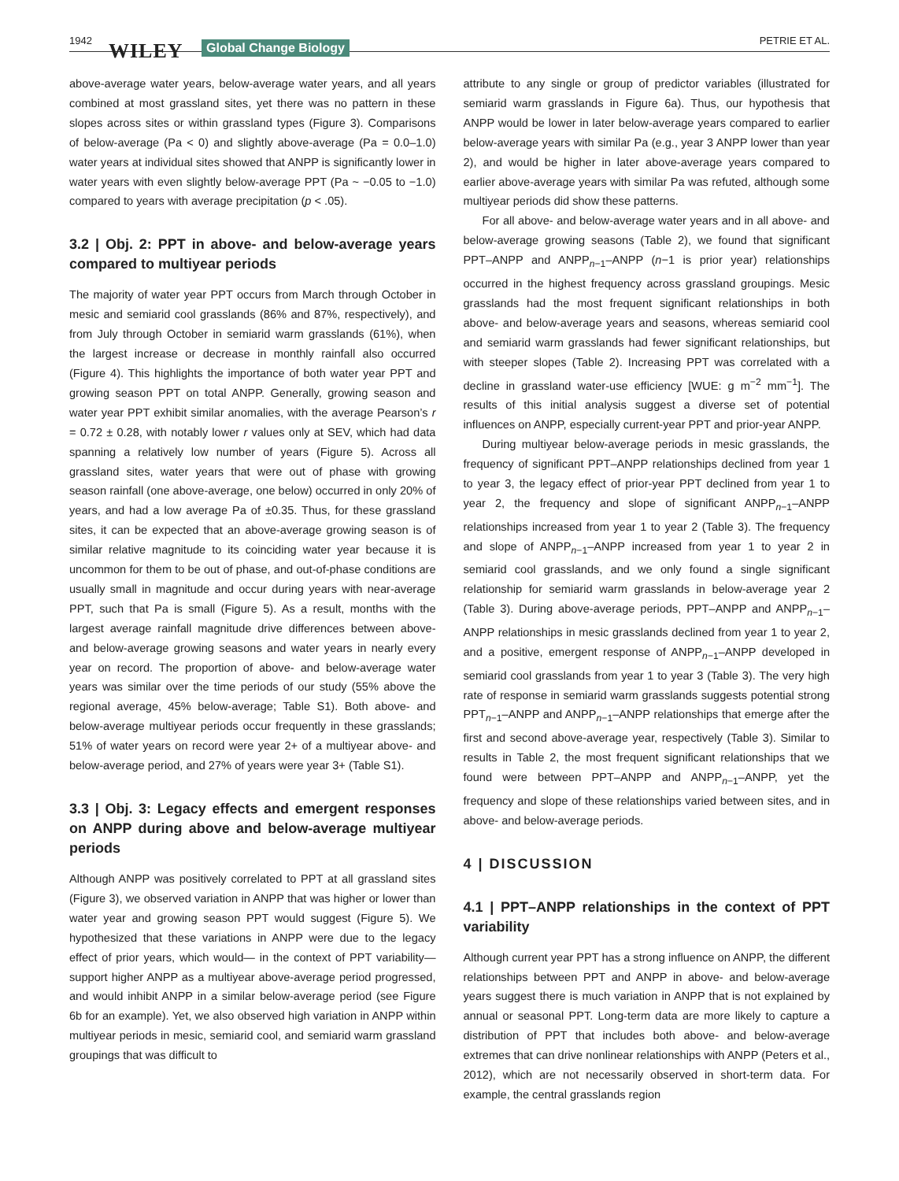1942 WILEY Global Change Biology PETRIE ET AL.
above-average water years, below-average water years, and all years combined at most grassland sites, yet there was no pattern in these slopes across sites or within grassland types (Figure 3). Comparisons of below-average (Pa < 0) and slightly above-average (Pa = 0.0–1.0) water years at individual sites showed that ANPP is significantly lower in water years with even slightly below-average PPT (Pa ~ −0.05 to −1.0) compared to years with average precipitation (p < .05).
3.2 | Obj. 2: PPT in above- and below-average years compared to multiyear periods
The majority of water year PPT occurs from March through October in mesic and semiarid cool grasslands (86% and 87%, respectively), and from July through October in semiarid warm grasslands (61%), when the largest increase or decrease in monthly rainfall also occurred (Figure 4). This highlights the importance of both water year PPT and growing season PPT on total ANPP. Generally, growing season and water year PPT exhibit similar anomalies, with the average Pearson’s r = 0.72 ± 0.28, with notably lower r values only at SEV, which had data spanning a relatively low number of years (Figure 5). Across all grassland sites, water years that were out of phase with growing season rainfall (one above-average, one below) occurred in only 20% of years, and had a low average Pa of ±0.35. Thus, for these grassland sites, it can be expected that an above-average growing season is of similar relative magnitude to its coinciding water year because it is uncommon for them to be out of phase, and out-of-phase conditions are usually small in magnitude and occur during years with near-average PPT, such that Pa is small (Figure 5). As a result, months with the largest average rainfall magnitude drive differences between above- and below-average growing seasons and water years in nearly every year on record. The proportion of above- and below-average water years was similar over the time periods of our study (55% above the regional average, 45% below-average; Table S1). Both above- and below-average multiyear periods occur frequently in these grasslands; 51% of water years on record were year 2+ of a multiyear above- and below-average period, and 27% of years were year 3+ (Table S1).
3.3 | Obj. 3: Legacy effects and emergent responses on ANPP during above and below-average multiyear periods
Although ANPP was positively correlated to PPT at all grassland sites (Figure 3), we observed variation in ANPP that was higher or lower than water year and growing season PPT would suggest (Figure 5). We hypothesized that these variations in ANPP were due to the legacy effect of prior years, which would— in the context of PPT variability— support higher ANPP as a multiyear above-average period progressed, and would inhibit ANPP in a similar below-average period (see Figure 6b for an example). Yet, we also observed high variation in ANPP within multiyear periods in mesic, semiarid cool, and semiarid warm grassland groupings that was difficult to
attribute to any single or group of predictor variables (illustrated for semiarid warm grasslands in Figure 6a). Thus, our hypothesis that ANPP would be lower in later below-average years compared to earlier below-average years with similar Pa (e.g., year 3 ANPP lower than year 2), and would be higher in later above-average years compared to earlier above-average years with similar Pa was refuted, although some multiyear periods did show these patterns.
For all above- and below-average water years and in all above- and below-average growing seasons (Table 2), we found that significant PPT–ANPP and ANPP<sub>n−1</sub>–ANPP (n−1 is prior year) relationships occurred in the highest frequency across grassland groupings. Mesic grasslands had the most frequent significant relationships in both above- and below-average years and seasons, whereas semiarid cool and semiarid warm grasslands had fewer significant relationships, but with steeper slopes (Table 2). Increasing PPT was correlated with a decline in grassland water-use efficiency [WUE: g m<sup>−2</sup> mm<sup>−1</sup>]. The results of this initial analysis suggest a diverse set of potential influences on ANPP, especially current-year PPT and prior-year ANPP.
During multiyear below-average periods in mesic grasslands, the frequency of significant PPT–ANPP relationships declined from year 1 to year 3, the legacy effect of prior-year PPT declined from year 1 to year 2, the frequency and slope of significant ANPP<sub>n−1</sub>–ANPP relationships increased from year 1 to year 2 (Table 3). The frequency and slope of ANPP<sub>n−1</sub>–ANPP increased from year 1 to year 2 in semiarid cool grasslands, and we only found a single significant relationship for semiarid warm grasslands in below-average year 2 (Table 3). During above-average periods, PPT–ANPP and ANPP<sub>n−1</sub>–ANPP relationships in mesic grasslands declined from year 1 to year 2, and a positive, emergent response of ANPP<sub>n−1</sub>–ANPP developed in semiarid cool grasslands from year 1 to year 3 (Table 3). The very high rate of response in semiarid warm grasslands suggests potential strong PPT<sub>n−1</sub>–ANPP and ANPP<sub>n−1</sub>–ANPP relationships that emerge after the first and second above-average year, respectively (Table 3). Similar to results in Table 2, the most frequent significant relationships that we found were between PPT–ANPP and ANPP<sub>n−1</sub>–ANPP, yet the frequency and slope of these relationships varied between sites, and in above- and below-average periods.
4 | DISCUSSION
4.1 | PPT–ANPP relationships in the context of PPT variability
Although current year PPT has a strong influence on ANPP, the different relationships between PPT and ANPP in above- and below-average years suggest there is much variation in ANPP that is not explained by annual or seasonal PPT. Long-term data are more likely to capture a distribution of PPT that includes both above- and below-average extremes that can drive nonlinear relationships with ANPP (Peters et al., 2012), which are not necessarily observed in short-term data. For example, the central grasslands region